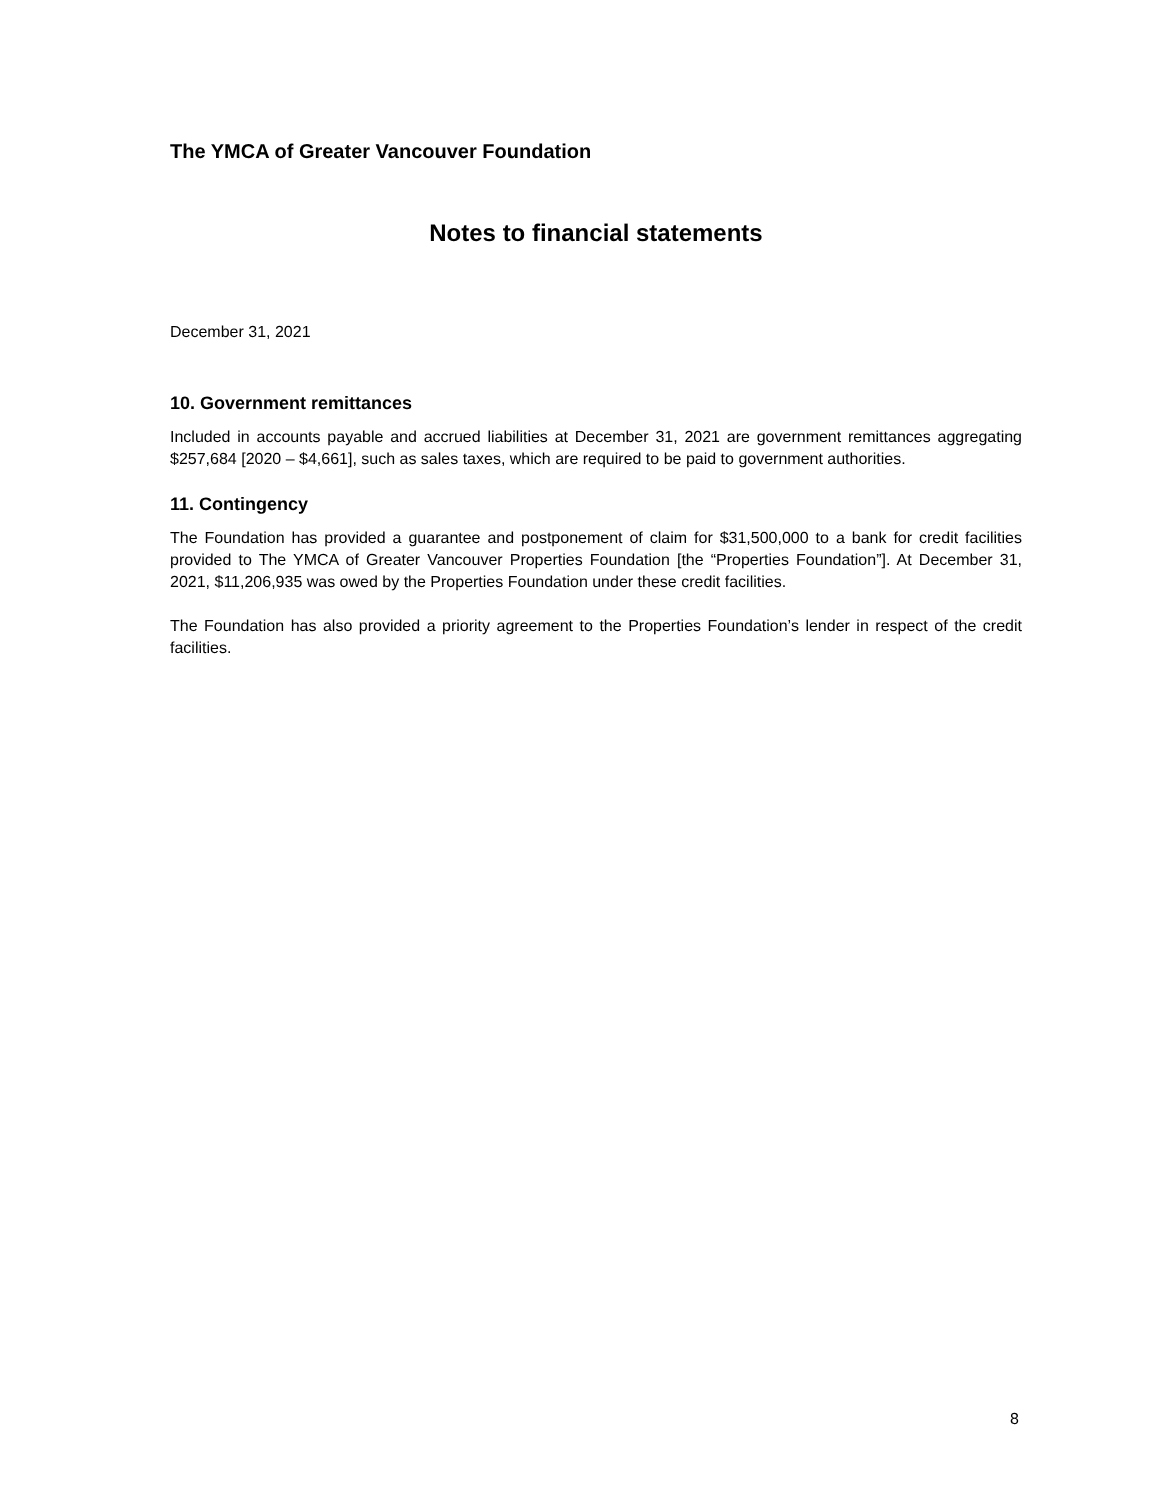The YMCA of Greater Vancouver Foundation
Notes to financial statements
December 31, 2021
10. Government remittances
Included in accounts payable and accrued liabilities at December 31, 2021 are government remittances aggregating $257,684 [2020 – $4,661], such as sales taxes, which are required to be paid to government authorities.
11. Contingency
The Foundation has provided a guarantee and postponement of claim for $31,500,000 to a bank for credit facilities provided to The YMCA of Greater Vancouver Properties Foundation [the “Properties Foundation”]. At December 31, 2021, $11,206,935 was owed by the Properties Foundation under these credit facilities.
The Foundation has also provided a priority agreement to the Properties Foundation’s lender in respect of the credit facilities.
8